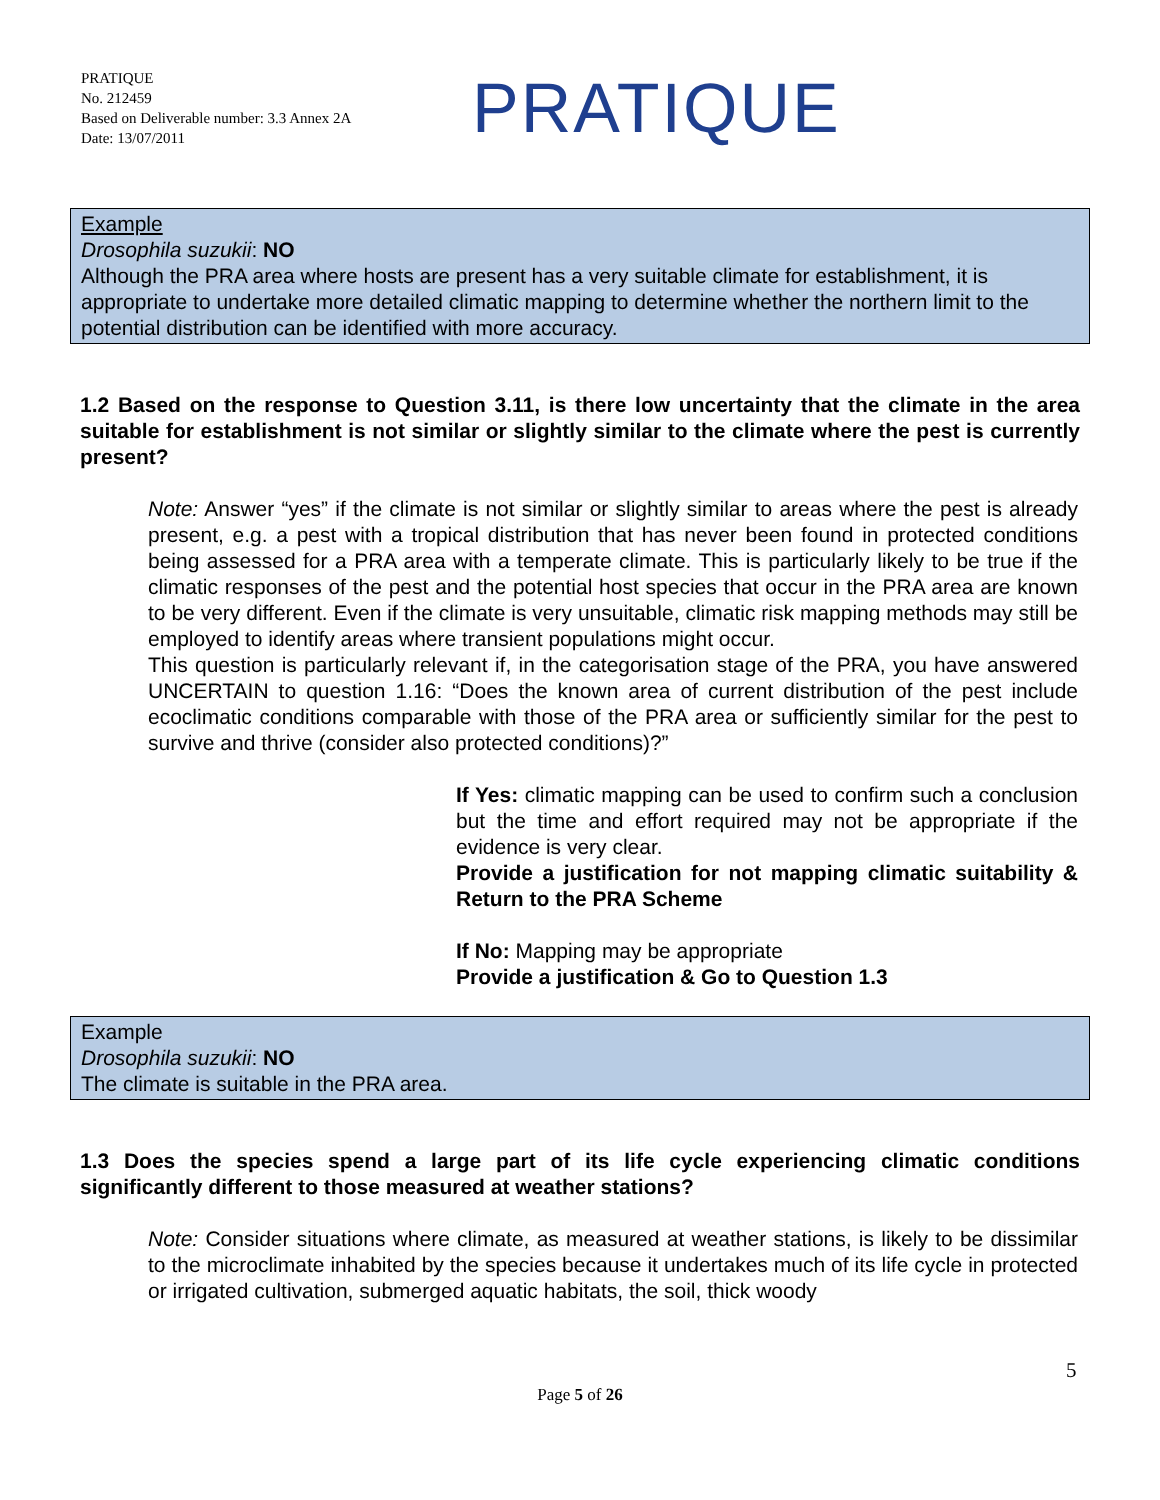PRATIQUE
No. 212459
Based on Deliverable number: 3.3 Annex 2A
Date: 13/07/2011
PRATIQUE
Example
Drosophila suzukii: NO
Although the PRA area where hosts are present has a very suitable climate for establishment, it is appropriate to undertake more detailed climatic mapping to determine whether the northern limit to the potential distribution can be identified with more accuracy.
1.2 Based on the response to Question 3.11, is there low uncertainty that the climate in the area suitable for establishment is not similar or slightly similar to the climate where the pest is currently present?
Note: Answer “yes” if the climate is not similar or slightly similar to areas where the pest is already present, e.g. a pest with a tropical distribution that has never been found in protected conditions being assessed for a PRA area with a temperate climate. This is particularly likely to be true if the climatic responses of the pest and the potential host species that occur in the PRA area are known to be very different. Even if the climate is very unsuitable, climatic risk mapping methods may still be employed to identify areas where transient populations might occur.
This question is particularly relevant if, in the categorisation stage of the PRA, you have answered UNCERTAIN to question 1.16: “Does the known area of current distribution of the pest include ecoclimatic conditions comparable with those of the PRA area or sufficiently similar for the pest to survive and thrive (consider also protected conditions)?”
If Yes: climatic mapping can be used to confirm such a conclusion but the time and effort required may not be appropriate if the evidence is very clear.
Provide a justification for not mapping climatic suitability & Return to the PRA Scheme
If No: Mapping may be appropriate
Provide a justification & Go to Question 1.3
Example
Drosophila suzukii: NO
The climate is suitable in the PRA area.
1.3 Does the species spend a large part of its life cycle experiencing climatic conditions significantly different to those measured at weather stations?
Note: Consider situations where climate, as measured at weather stations, is likely to be dissimilar to the microclimate inhabited by the species because it undertakes much of its life cycle in protected or irrigated cultivation, submerged aquatic habitats, the soil, thick woody
5
Page 5 of 26